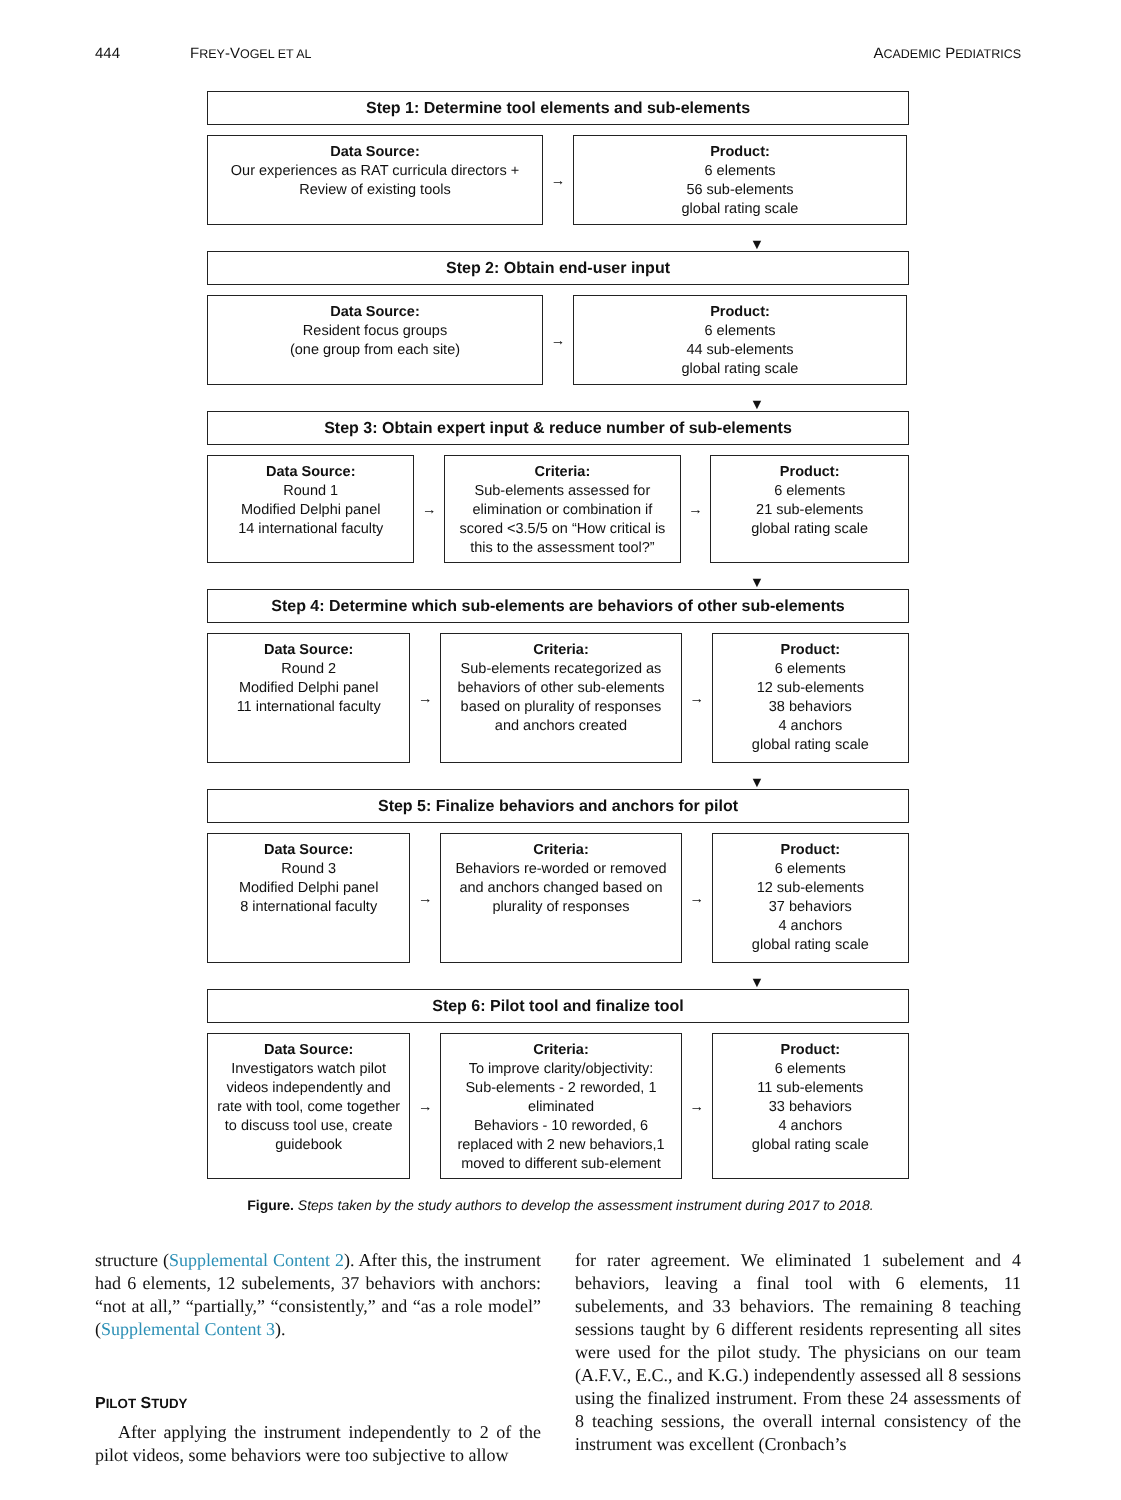444 FREY-VOGEL ET AL ACADEMIC PEDIATRICS
Step 1: Determine tool elements and sub-elements
Data Source:
Our experiences as RAT curricula directors +
Review of existing tools
→
Product:
6 elements
56 sub-elements
global rating scale
▼
Step 2: Obtain end-user input
Data Source:
Resident focus groups
(one group from each site)
→
Product:
6 elements
44 sub-elements
global rating scale
▼
Step 3: Obtain expert input & reduce number of sub-elements
Data Source:
Round 1
Modified Delphi panel
14 international faculty
→
Criteria:
Sub-elements assessed for elimination or combination if scored <3.5/5 on “How critical is this to the assessment tool?”
→
Product:
6 elements
21 sub-elements
global rating scale
▼
Step 4: Determine which sub-elements are behaviors of other sub-elements
Data Source:
Round 2
Modified Delphi panel
11 international faculty
→
Criteria:
Sub-elements recategorized as behaviors of other sub-elements based on plurality of responses and anchors created
→
Product:
6 elements
12 sub-elements
38 behaviors
4 anchors
global rating scale
▼
Step 5: Finalize behaviors and anchors for pilot
Data Source:
Round 3
Modified Delphi panel
8 international faculty
→
Criteria:
Behaviors re-worded or removed and anchors changed based on plurality of responses
→
Product:
6 elements
12 sub-elements
37 behaviors
4 anchors
global rating scale
▼
Step 6: Pilot tool and finalize tool
Data Source:
Investigators watch pilot videos independently and rate with tool, come together to discuss tool use, create guidebook
→
Criteria:
To improve clarity/objectivity:
Sub-elements - 2 reworded, 1 eliminated
Behaviors - 10 reworded, 6 replaced with 2 new behaviors,1 moved to different sub-element
→
Product:
6 elements
11 sub-elements
33 behaviors
4 anchors
global rating scale
Figure. Steps taken by the study authors to develop the assessment instrument during 2017 to 2018.
structure (Supplemental Content 2). After this, the instrument had 6 elements, 12 subelements, 37 behaviors with anchors: “not at all,” “partially,” “consistently,” and “as a role model” (Supplemental Content 3).
PILOT STUDY
After applying the instrument independently to 2 of the pilot videos, some behaviors were too subjective to allow
for rater agreement. We eliminated 1 subelement and 4 behaviors, leaving a final tool with 6 elements, 11 subelements, and 33 behaviors. The remaining 8 teaching sessions taught by 6 different residents representing all sites were used for the pilot study. The physicians on our team (A.F.V., E.C., and K.G.) independently assessed all 8 sessions using the finalized instrument. From these 24 assessments of 8 teaching sessions, the overall internal consistency of the instrument was excellent (Cronbach’s